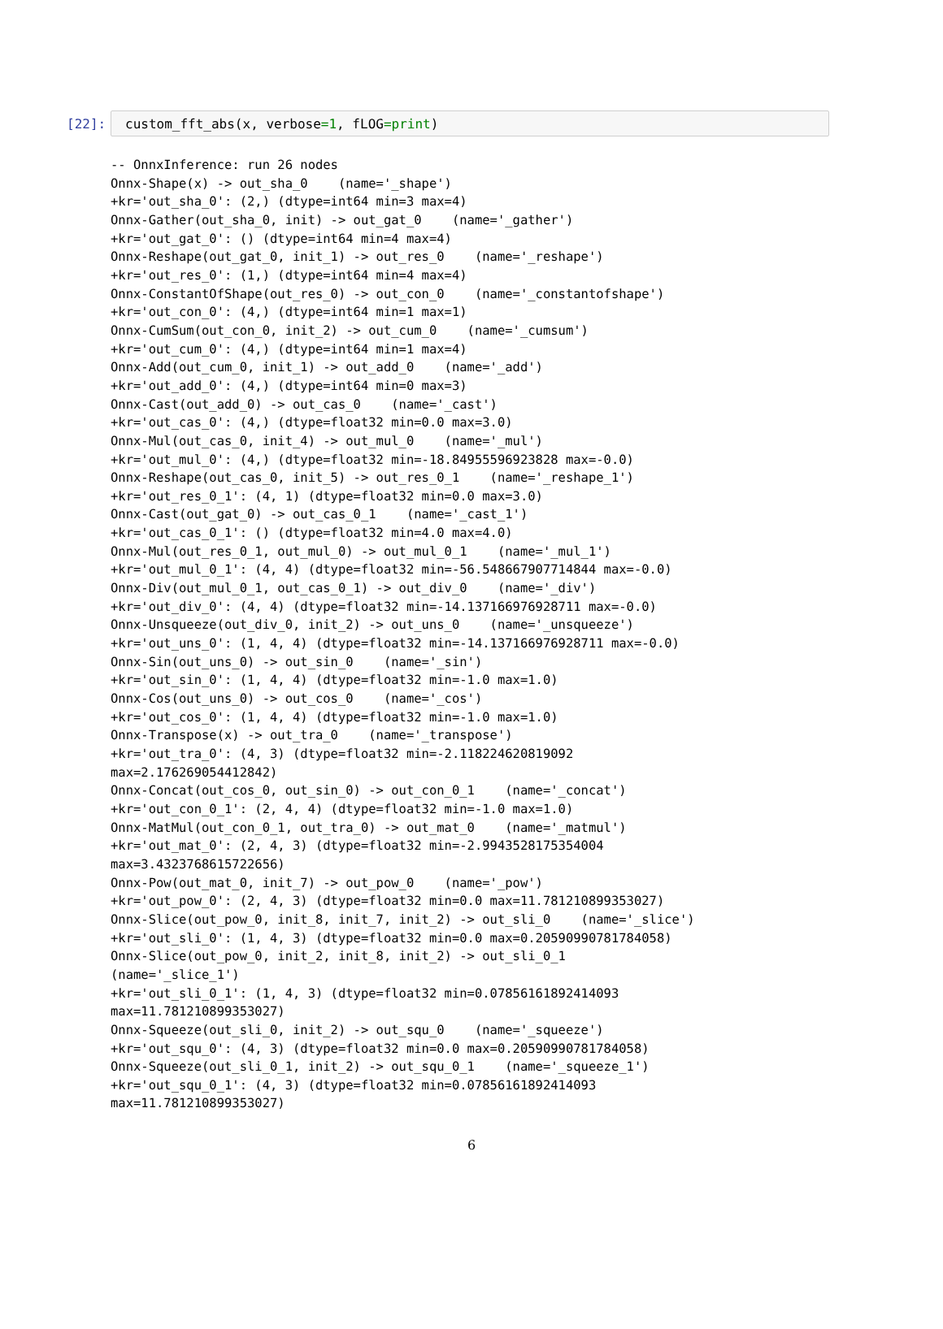[22]:
custom_fft_abs(x, verbose=1, fLOG=print)
-- OnnxInference: run 26 nodes
Onnx-Shape(x) -> out_sha_0    (name='_shape')
+kr='out_sha_0': (2,) (dtype=int64 min=3 max=4)
Onnx-Gather(out_sha_0, init) -> out_gat_0    (name='_gather')
+kr='out_gat_0': () (dtype=int64 min=4 max=4)
Onnx-Reshape(out_gat_0, init_1) -> out_res_0    (name='_reshape')
+kr='out_res_0': (1,) (dtype=int64 min=4 max=4)
Onnx-ConstantOfShape(out_res_0) -> out_con_0    (name='_constantofshape')
+kr='out_con_0': (4,) (dtype=int64 min=1 max=1)
Onnx-CumSum(out_con_0, init_2) -> out_cum_0    (name='_cumsum')
+kr='out_cum_0': (4,) (dtype=int64 min=1 max=4)
Onnx-Add(out_cum_0, init_1) -> out_add_0    (name='_add')
+kr='out_add_0': (4,) (dtype=int64 min=0 max=3)
Onnx-Cast(out_add_0) -> out_cas_0    (name='_cast')
+kr='out_cas_0': (4,) (dtype=float32 min=0.0 max=3.0)
Onnx-Mul(out_cas_0, init_4) -> out_mul_0    (name='_mul')
+kr='out_mul_0': (4,) (dtype=float32 min=-18.84955596923828 max=-0.0)
Onnx-Reshape(out_cas_0, init_5) -> out_res_0_1    (name='_reshape_1')
+kr='out_res_0_1': (4, 1) (dtype=float32 min=0.0 max=3.0)
Onnx-Cast(out_gat_0) -> out_cas_0_1    (name='_cast_1')
+kr='out_cas_0_1': () (dtype=float32 min=4.0 max=4.0)
Onnx-Mul(out_res_0_1, out_mul_0) -> out_mul_0_1    (name='_mul_1')
+kr='out_mul_0_1': (4, 4) (dtype=float32 min=-56.548667907714844 max=-0.0)
Onnx-Div(out_mul_0_1, out_cas_0_1) -> out_div_0    (name='_div')
+kr='out_div_0': (4, 4) (dtype=float32 min=-14.137166976928711 max=-0.0)
Onnx-Unsqueeze(out_div_0, init_2) -> out_uns_0    (name='_unsqueeze')
+kr='out_uns_0': (1, 4, 4) (dtype=float32 min=-14.137166976928711 max=-0.0)
Onnx-Sin(out_uns_0) -> out_sin_0    (name='_sin')
+kr='out_sin_0': (1, 4, 4) (dtype=float32 min=-1.0 max=1.0)
Onnx-Cos(out_uns_0) -> out_cos_0    (name='_cos')
+kr='out_cos_0': (1, 4, 4) (dtype=float32 min=-1.0 max=1.0)
Onnx-Transpose(x) -> out_tra_0    (name='_transpose')
+kr='out_tra_0': (4, 3) (dtype=float32 min=-2.118224620819092
max=2.176269054412842)
Onnx-Concat(out_cos_0, out_sin_0) -> out_con_0_1    (name='_concat')
+kr='out_con_0_1': (2, 4, 4) (dtype=float32 min=-1.0 max=1.0)
Onnx-MatMul(out_con_0_1, out_tra_0) -> out_mat_0    (name='_matmul')
+kr='out_mat_0': (2, 4, 3) (dtype=float32 min=-2.9943528175354004
max=3.4323768615722656)
Onnx-Pow(out_mat_0, init_7) -> out_pow_0    (name='_pow')
+kr='out_pow_0': (2, 4, 3) (dtype=float32 min=0.0 max=11.781210899353027)
Onnx-Slice(out_pow_0, init_8, init_7, init_2) -> out_sli_0    (name='_slice')
+kr='out_sli_0': (1, 4, 3) (dtype=float32 min=0.0 max=0.20590990781784058)
Onnx-Slice(out_pow_0, init_2, init_8, init_2) -> out_sli_0_1
(name='_slice_1')
+kr='out_sli_0_1': (1, 4, 3) (dtype=float32 min=0.07856161892414093
max=11.781210899353027)
Onnx-Squeeze(out_sli_0, init_2) -> out_squ_0    (name='_squeeze')
+kr='out_squ_0': (4, 3) (dtype=float32 min=0.0 max=0.20590990781784058)
Onnx-Squeeze(out_sli_0_1, init_2) -> out_squ_0_1    (name='_squeeze_1')
+kr='out_squ_0_1': (4, 3) (dtype=float32 min=0.07856161892414093
max=11.781210899353027)
6